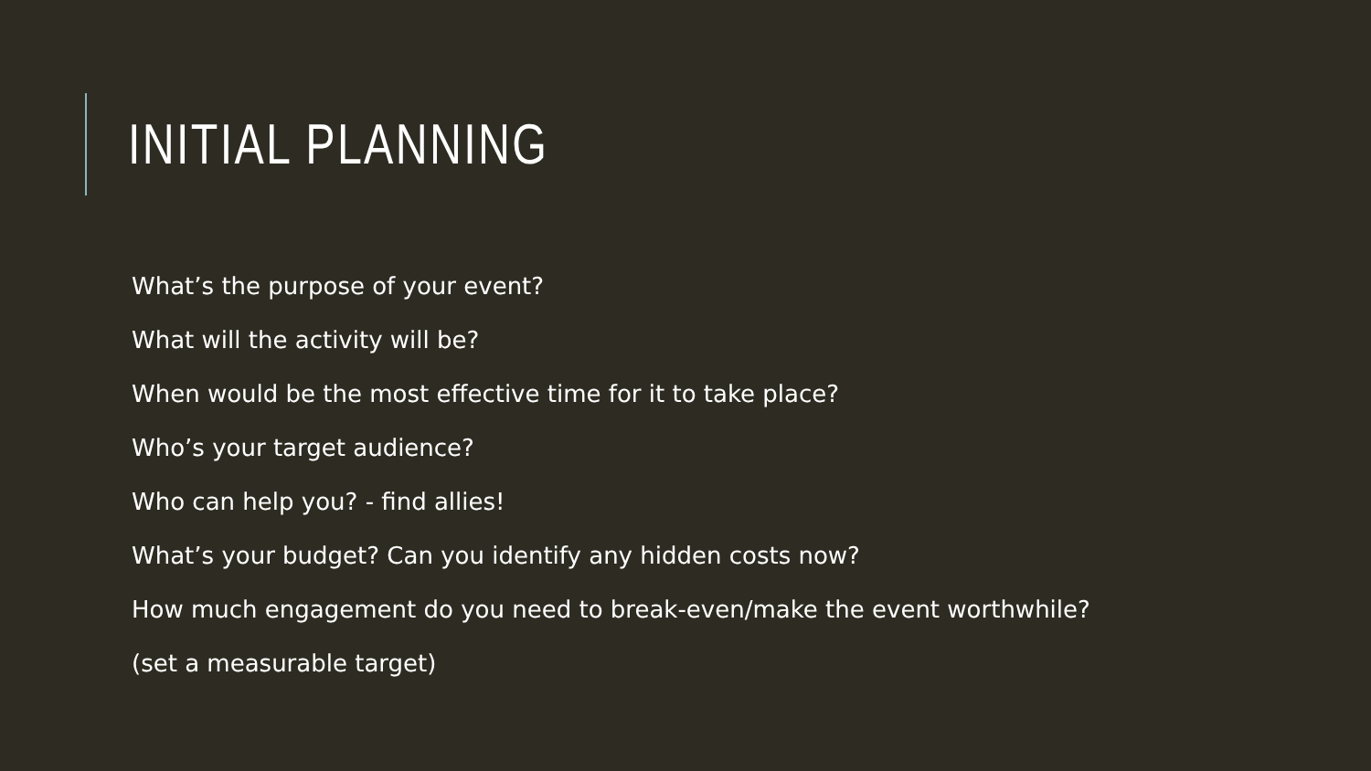INITIAL PLANNING
What’s the purpose of your event?
What will the activity will be?
When would be the most effective time for it to take place?
Who’s your target audience?
Who can help you? - find allies!
What’s your budget? Can you identify any hidden costs now?
How much engagement do you need to break-even/make the event worthwhile?
(set a measurable target)